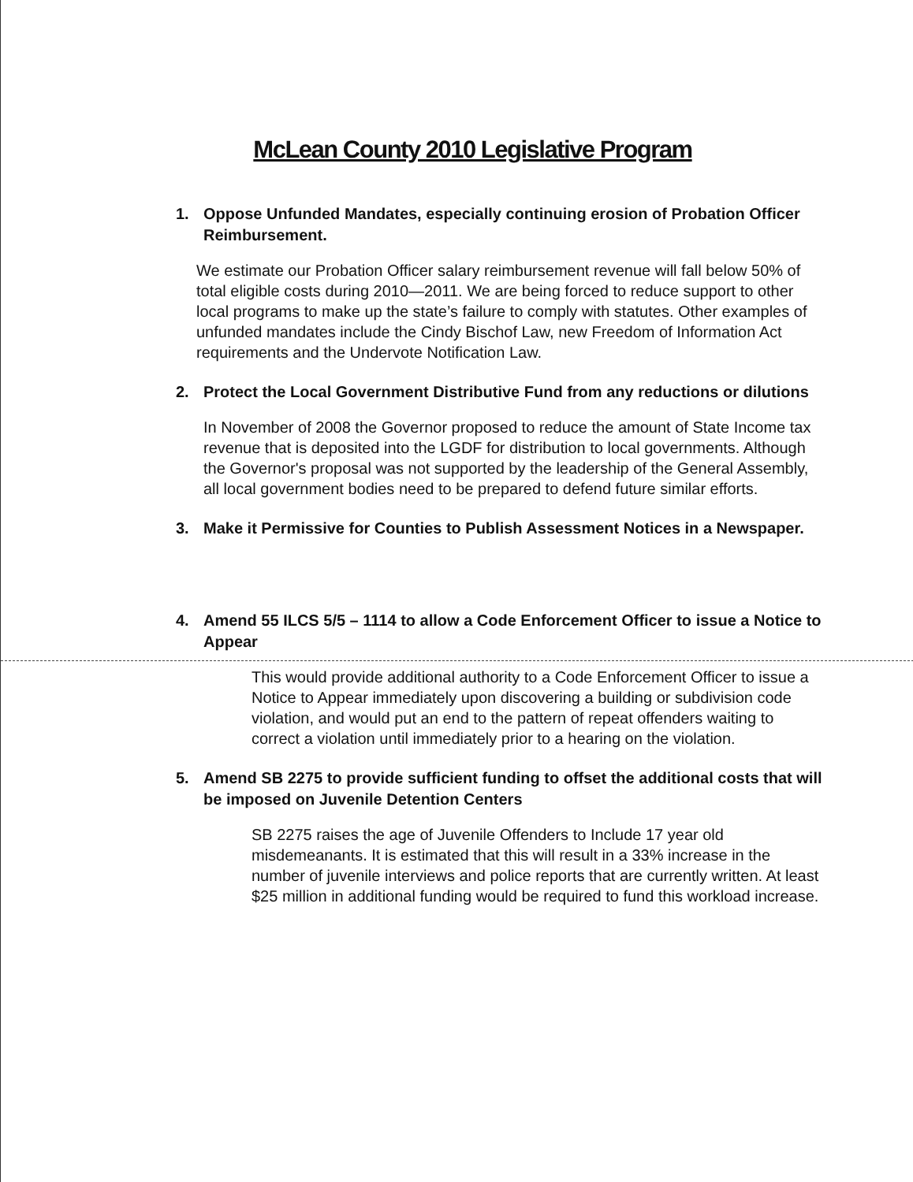McLean County 2010 Legislative Program
1. Oppose Unfunded Mandates, especially continuing erosion of Probation Officer Reimbursement.
We estimate our Probation Officer salary reimbursement revenue will fall below 50% of total eligible costs during 2010—2011. We are being forced to reduce support to other local programs to make up the state’s failure to comply with statutes. Other examples of unfunded mandates include the Cindy Bischof Law, new Freedom of Information Act requirements and the Undervote Notification Law.
2. Protect the Local Government Distributive Fund from any reductions or dilutions
In November of 2008 the Governor proposed to reduce the amount of State Income tax revenue that is deposited into the LGDF for distribution to local governments. Although the Governor's proposal was not supported by the leadership of the General Assembly, all local government bodies need to be prepared to defend future similar efforts.
3. Make it Permissive for Counties to Publish Assessment Notices in a Newspaper.
4. Amend 55 ILCS 5/5 – 1114 to allow a Code Enforcement Officer to issue a Notice to Appear
This would provide additional authority to a Code Enforcement Officer to issue a Notice to Appear immediately upon discovering a building or subdivision code violation, and would put an end to the pattern of repeat offenders waiting to correct a violation until immediately prior to a hearing on the violation.
5. Amend SB 2275 to provide sufficient funding to offset the additional costs that will be imposed on Juvenile Detention Centers
SB 2275 raises the age of Juvenile Offenders to Include 17 year old misdemeanants. It is estimated that this will result in a 33% increase in the number of juvenile interviews and police reports that are currently written. At least $25 million in additional funding would be required to fund this workload increase.